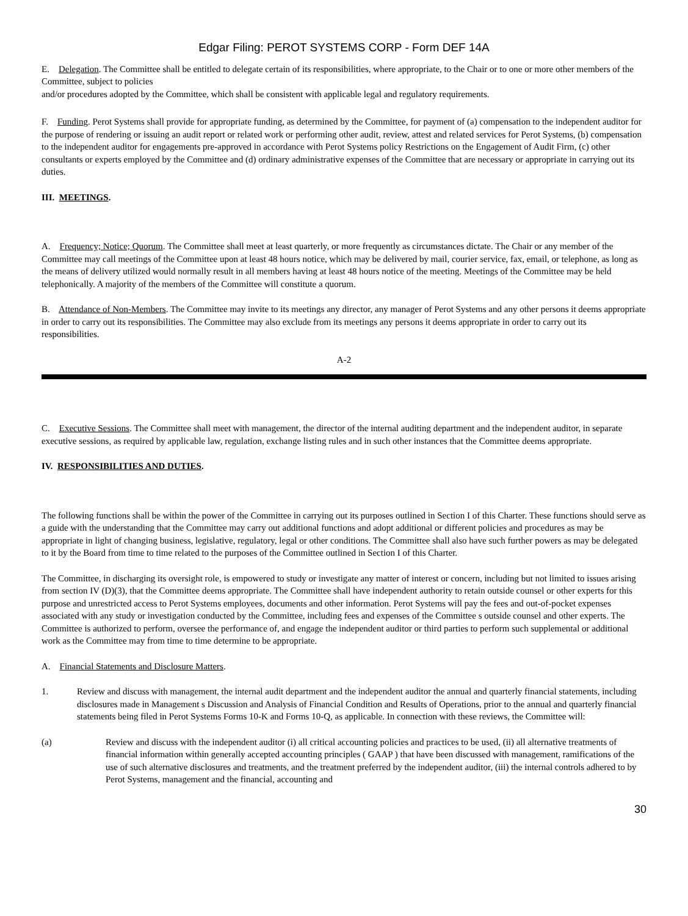Edgar Filing: PEROT SYSTEMS CORP - Form DEF 14A
E. Delegation. The Committee shall be entitled to delegate certain of its responsibilities, where appropriate, to the Chair or to one or more other members of the Committee, subject to policies
and/or procedures adopted by the Committee, which shall be consistent with applicable legal and regulatory requirements.
F. Funding. Perot Systems shall provide for appropriate funding, as determined by the Committee, for payment of (a) compensation to the independent auditor for the purpose of rendering or issuing an audit report or related work or performing other audit, review, attest and related services for Perot Systems, (b) compensation to the independent auditor for engagements pre-approved in accordance with Perot Systems policy Restrictions on the Engagement of Audit Firm, (c) other consultants or experts employed by the Committee and (d) ordinary administrative expenses of the Committee that are necessary or appropriate in carrying out its duties.
III. MEETINGS.
A. Frequency; Notice; Quorum. The Committee shall meet at least quarterly, or more frequently as circumstances dictate. The Chair or any member of the Committee may call meetings of the Committee upon at least 48 hours notice, which may be delivered by mail, courier service, fax, email, or telephone, as long as the means of delivery utilized would normally result in all members having at least 48 hours notice of the meeting. Meetings of the Committee may be held telephonically. A majority of the members of the Committee will constitute a quorum.
B. Attendance of Non-Members. The Committee may invite to its meetings any director, any manager of Perot Systems and any other persons it deems appropriate in order to carry out its responsibilities. The Committee may also exclude from its meetings any persons it deems appropriate in order to carry out its responsibilities.
A-2
C. Executive Sessions. The Committee shall meet with management, the director of the internal auditing department and the independent auditor, in separate executive sessions, as required by applicable law, regulation, exchange listing rules and in such other instances that the Committee deems appropriate.
IV. RESPONSIBILITIES AND DUTIES.
The following functions shall be within the power of the Committee in carrying out its purposes outlined in Section I of this Charter. These functions should serve as a guide with the understanding that the Committee may carry out additional functions and adopt additional or different policies and procedures as may be appropriate in light of changing business, legislative, regulatory, legal or other conditions. The Committee shall also have such further powers as may be delegated to it by the Board from time to time related to the purposes of the Committee outlined in Section I of this Charter.
The Committee, in discharging its oversight role, is empowered to study or investigate any matter of interest or concern, including but not limited to issues arising from section IV (D)(3), that the Committee deems appropriate. The Committee shall have independent authority to retain outside counsel or other experts for this purpose and unrestricted access to Perot Systems employees, documents and other information. Perot Systems will pay the fees and out-of-pocket expenses associated with any study or investigation conducted by the Committee, including fees and expenses of the Committee s outside counsel and other experts. The Committee is authorized to perform, oversee the performance of, and engage the independent auditor or third parties to perform such supplemental or additional work as the Committee may from time to time determine to be appropriate.
A. Financial Statements and Disclosure Matters.
1. Review and discuss with management, the internal audit department and the independent auditor the annual and quarterly financial statements, including disclosures made in Management s Discussion and Analysis of Financial Condition and Results of Operations, prior to the annual and quarterly financial statements being filed in Perot Systems Forms 10-K and Forms 10-Q, as applicable. In connection with these reviews, the Committee will:
(a) Review and discuss with the independent auditor (i) all critical accounting policies and practices to be used, (ii) all alternative treatments of financial information within generally accepted accounting principles ( GAAP ) that have been discussed with management, ramifications of the use of such alternative disclosures and treatments, and the treatment preferred by the independent auditor, (iii) the internal controls adhered to by Perot Systems, management and the financial, accounting and
30